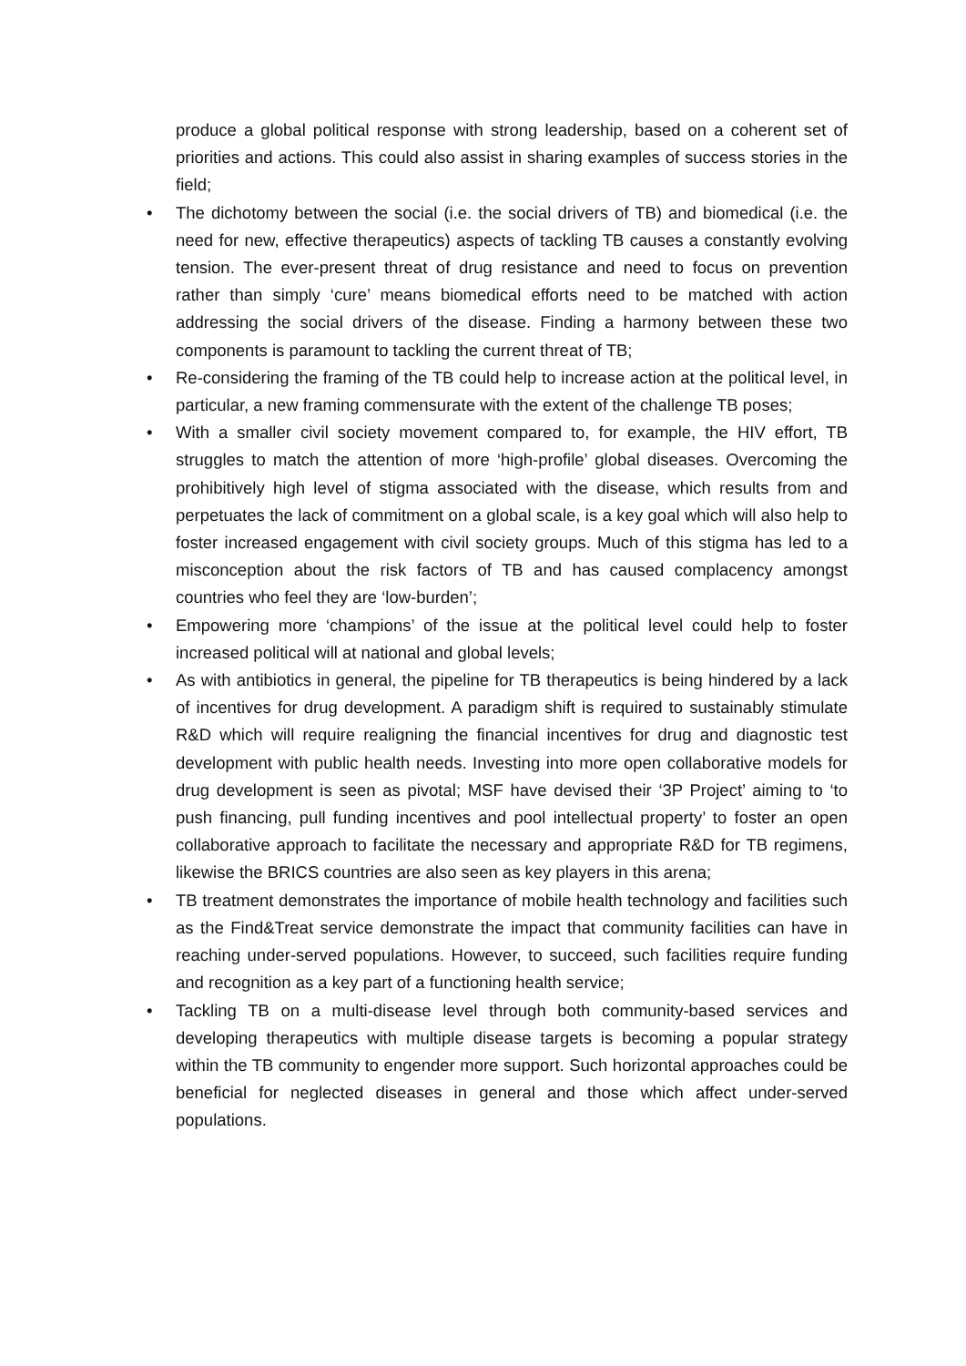produce a global political response with strong leadership, based on a coherent set of priorities and actions. This could also assist in sharing examples of success stories in the field;
• The dichotomy between the social (i.e. the social drivers of TB) and biomedical (i.e. the need for new, effective therapeutics) aspects of tackling TB causes a constantly evolving tension. The ever-present threat of drug resistance and need to focus on prevention rather than simply ‘cure’ means biomedical efforts need to be matched with action addressing the social drivers of the disease. Finding a harmony between these two components is paramount to tackling the current threat of TB;
• Re-considering the framing of the TB could help to increase action at the political level, in particular, a new framing commensurate with the extent of the challenge TB poses;
• With a smaller civil society movement compared to, for example, the HIV effort, TB struggles to match the attention of more ‘high-profile’ global diseases. Overcoming the prohibitively high level of stigma associated with the disease, which results from and perpetuates the lack of commitment on a global scale, is a key goal which will also help to foster increased engagement with civil society groups. Much of this stigma has led to a misconception about the risk factors of TB and has caused complacency amongst countries who feel they are ‘low-burden’;
• Empowering more ‘champions’ of the issue at the political level could help to foster increased political will at national and global levels;
• As with antibiotics in general, the pipeline for TB therapeutics is being hindered by a lack of incentives for drug development. A paradigm shift is required to sustainably stimulate R&D which will require realigning the financial incentives for drug and diagnostic test development with public health needs. Investing into more open collaborative models for drug development is seen as pivotal; MSF have devised their ‘3P Project’ aiming to ‘to push financing, pull funding incentives and pool intellectual property’ to foster an open collaborative approach to facilitate the necessary and appropriate R&D for TB regimens, likewise the BRICS countries are also seen as key players in this arena;
• TB treatment demonstrates the importance of mobile health technology and facilities such as the Find&Treat service demonstrate the impact that community facilities can have in reaching under-served populations. However, to succeed, such facilities require funding and recognition as a key part of a functioning health service;
• Tackling TB on a multi-disease level through both community-based services and developing therapeutics with multiple disease targets is becoming a popular strategy within the TB community to engender more support. Such horizontal approaches could be beneficial for neglected diseases in general and those which affect under-served populations.